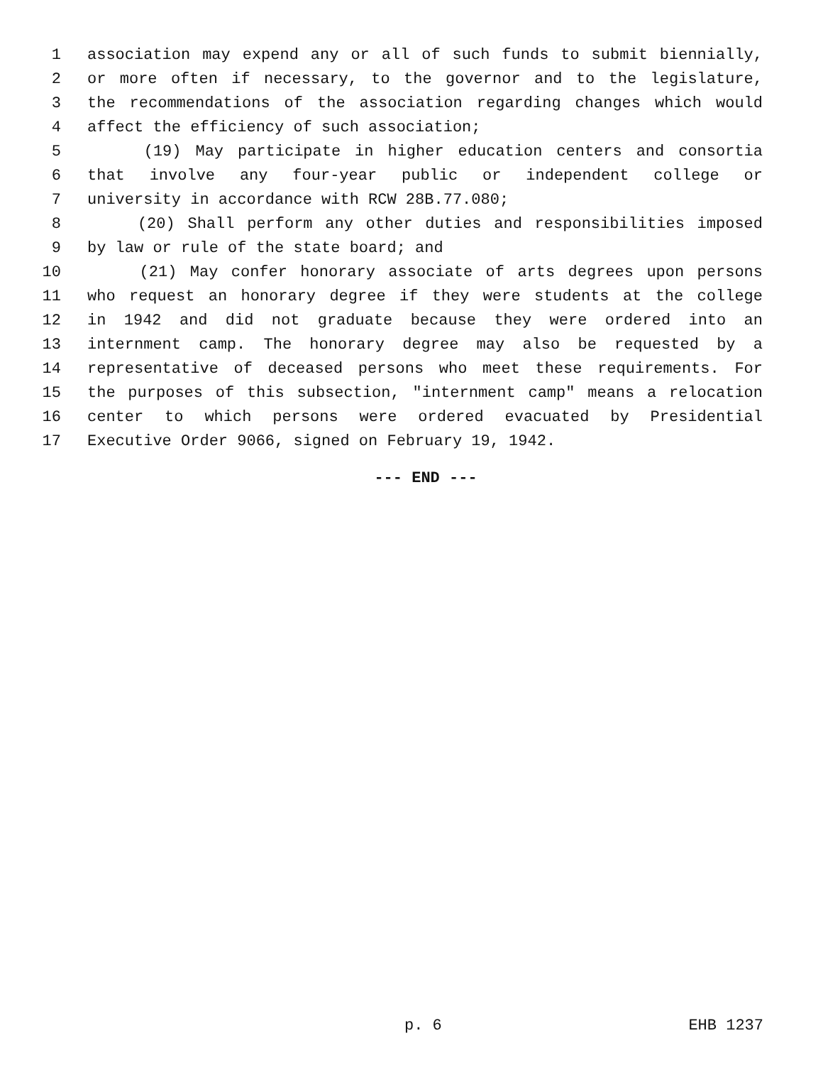1 association may expend any or all of such funds to submit biennially,
2 or more often if necessary, to the governor and to the legislature,
3 the recommendations of the association regarding changes which would
4 affect the efficiency of such association;
5 (19) May participate in higher education centers and consortia
6 that involve any four-year public or independent college or
7 university in accordance with RCW 28B.77.080;
8 (20) Shall perform any other duties and responsibilities imposed
9 by law or rule of the state board; and
10 (21) May confer honorary associate of arts degrees upon persons
11 who request an honorary degree if they were students at the college
12 in 1942 and did not graduate because they were ordered into an
13 internment camp. The honorary degree may also be requested by a
14 representative of deceased persons who meet these requirements. For
15 the purposes of this subsection, "internment camp" means a relocation
16 center to which persons were ordered evacuated by Presidential
17 Executive Order 9066, signed on February 19, 1942.
--- END ---
p. 6 EHB 1237